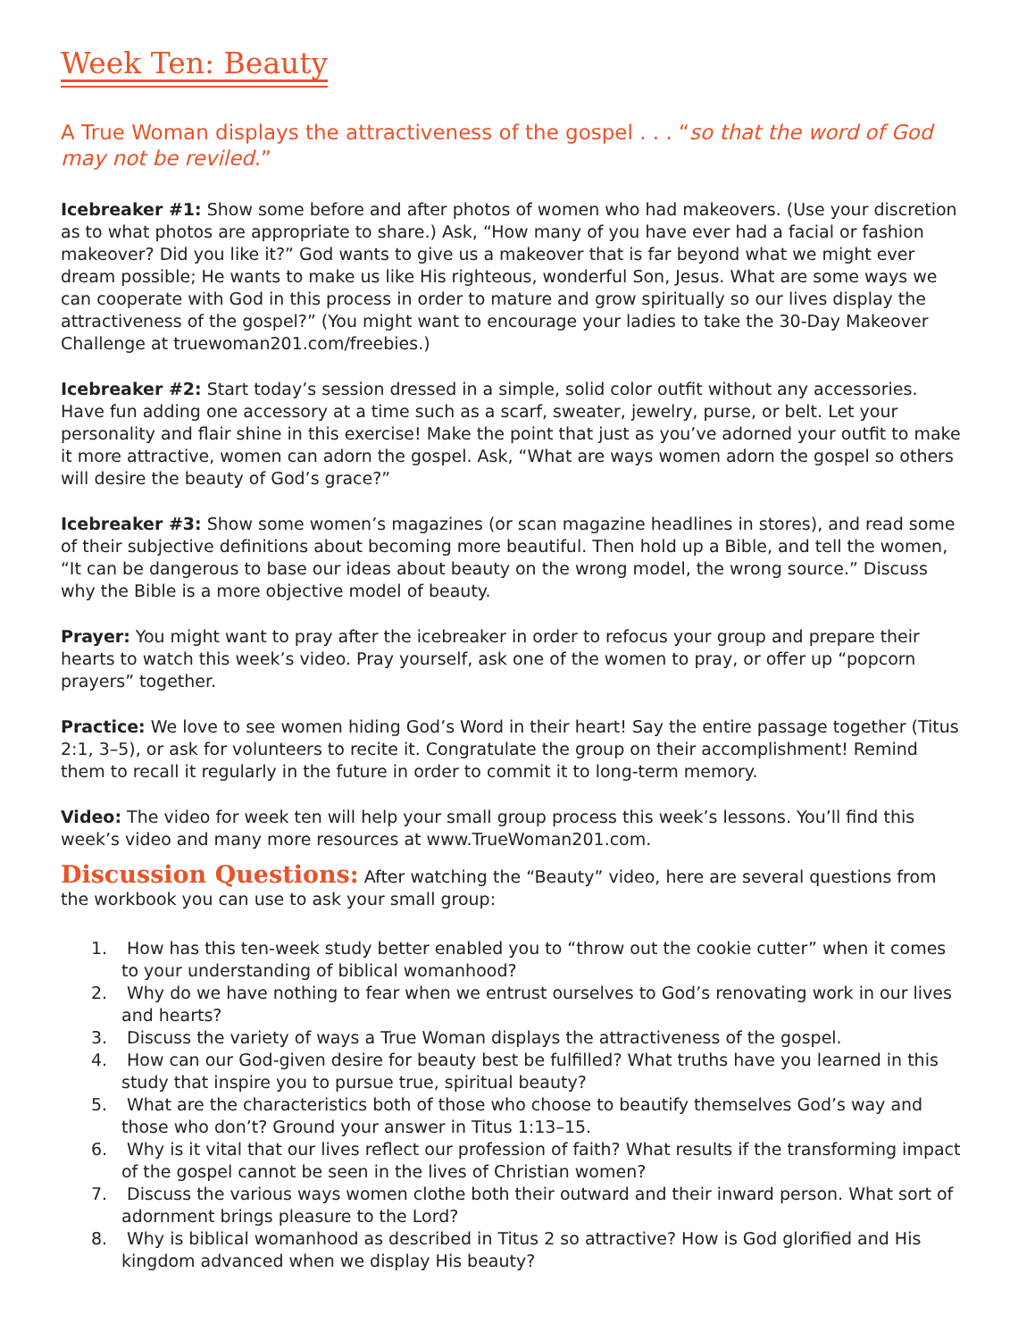Week Ten: Beauty
A True Woman displays the attractiveness of the gospel . . . “so that the word of God may not be reviled.”
Icebreaker #1: Show some before and after photos of women who had makeovers. (Use your discretion as to what photos are appropriate to share.) Ask, “How many of you have ever had a facial or fashion makeover? Did you like it?” God wants to give us a makeover that is far beyond what we might ever dream possible; He wants to make us like His righteous, wonderful Son, Jesus. What are some ways we can cooperate with God in this process in order to mature and grow spiritually so our lives display the attractiveness of the gospel?” (You might want to encourage your ladies to take the 30-Day Makeover Challenge at truewoman201.com/freebies.)
Icebreaker #2: Start today’s session dressed in a simple, solid color outfit without any accessories. Have fun adding one accessory at a time such as a scarf, sweater, jewelry, purse, or belt. Let your personality and flair shine in this exercise! Make the point that just as you’ve adorned your outfit to make it more attractive, women can adorn the gospel. Ask, “What are ways women adorn the gospel so others will desire the beauty of God’s grace?”
Icebreaker #3: Show some women’s magazines (or scan magazine headlines in stores), and read some of their subjective definitions about becoming more beautiful. Then hold up a Bible, and tell the women, “It can be dangerous to base our ideas about beauty on the wrong model, the wrong source.” Discuss why the Bible is a more objective model of beauty.
Prayer: You might want to pray after the icebreaker in order to refocus your group and prepare their hearts to watch this week’s video. Pray yourself, ask one of the women to pray, or offer up “popcorn prayers” together.
Practice: We love to see women hiding God’s Word in their heart! Say the entire passage together (Titus 2:1, 3–5), or ask for volunteers to recite it. Congratulate the group on their accomplishment! Remind them to recall it regularly in the future in order to commit it to long-term memory.
Video: The video for week ten will help your small group process this week’s lessons. You’ll find this week’s video and many more resources at www.TrueWoman201.com.
Discussion Questions: After watching the “Beauty” video, here are several questions from the workbook you can use to ask your small group:
1. How has this ten-week study better enabled you to “throw out the cookie cutter” when it comes to your understanding of biblical womanhood?
2. Why do we have nothing to fear when we entrust ourselves to God’s renovating work in our lives and hearts?
3. Discuss the variety of ways a True Woman displays the attractiveness of the gospel.
4. How can our God-given desire for beauty best be fulfilled? What truths have you learned in this study that inspire you to pursue true, spiritual beauty?
5. What are the characteristics both of those who choose to beautify themselves God’s way and those who don’t? Ground your answer in Titus 1:13–15.
6. Why is it vital that our lives reflect our profession of faith? What results if the transforming impact of the gospel cannot be seen in the lives of Christian women?
7. Discuss the various ways women clothe both their outward and their inward person. What sort of adornment brings pleasure to the Lord?
8. Why is biblical womanhood as described in Titus 2 so attractive? How is God glorified and His kingdom advanced when we display His beauty?